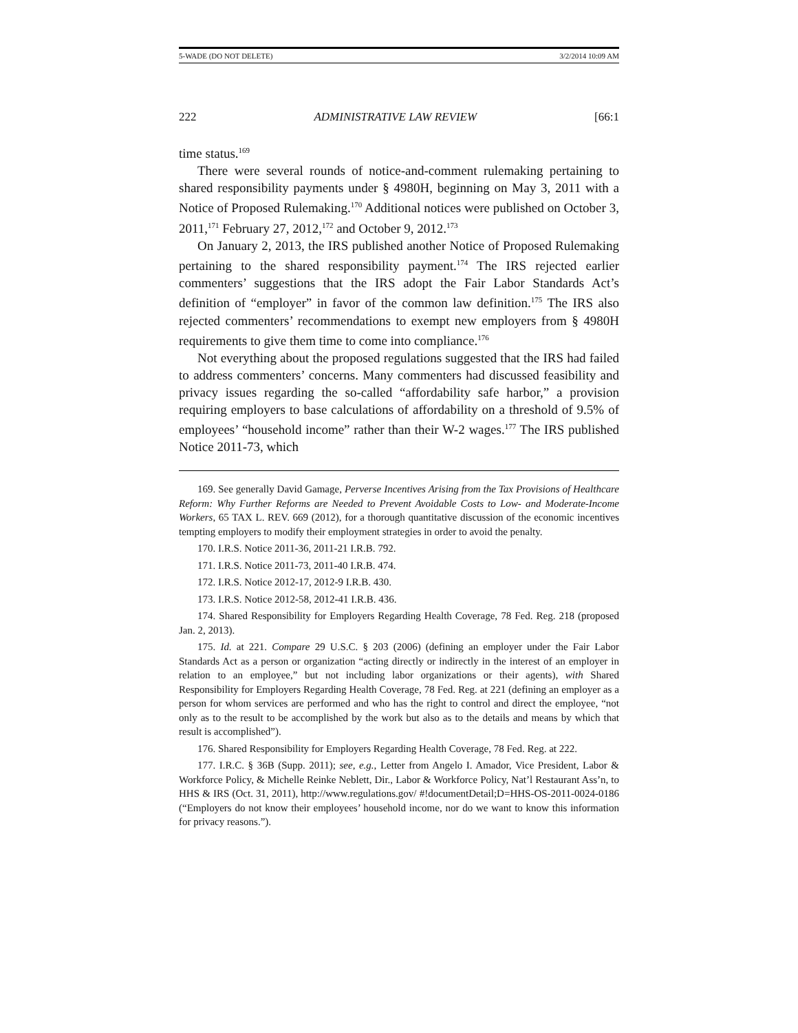5-WADE (DO NOT DELETE) 3/2/2014 10:09 AM
222 ADMINISTRATIVE LAW REVIEW [66:1
time status.<sup>169</sup>
There were several rounds of notice-and-comment rulemaking pertaining to shared responsibility payments under § 4980H, beginning on May 3, 2011 with a Notice of Proposed Rulemaking.<sup>170</sup> Additional notices were published on October 3, 2011,<sup>171</sup> February 27, 2012,<sup>172</sup> and October 9, 2012.<sup>173</sup>
On January 2, 2013, the IRS published another Notice of Proposed Rulemaking pertaining to the shared responsibility payment.<sup>174</sup> The IRS rejected earlier commenters’ suggestions that the IRS adopt the Fair Labor Standards Act’s definition of “employer” in favor of the common law definition.<sup>175</sup> The IRS also rejected commenters’ recommendations to exempt new employers from § 4980H requirements to give them time to come into compliance.<sup>176</sup>
Not everything about the proposed regulations suggested that the IRS had failed to address commenters’ concerns. Many commenters had discussed feasibility and privacy issues regarding the so-called “affordability safe harbor,” a provision requiring employers to base calculations of affordability on a threshold of 9.5% of employees’ “household income” rather than their W-2 wages.<sup>177</sup> The IRS published Notice 2011-73, which
169. See generally David Gamage, Perverse Incentives Arising from the Tax Provisions of Healthcare Reform: Why Further Reforms are Needed to Prevent Avoidable Costs to Low- and Moderate-Income Workers, 65 TAX L. REV. 669 (2012), for a thorough quantitative discussion of the economic incentives tempting employers to modify their employment strategies in order to avoid the penalty.
170. I.R.S. Notice 2011-36, 2011-21 I.R.B. 792.
171. I.R.S. Notice 2011-73, 2011-40 I.R.B. 474.
172. I.R.S. Notice 2012-17, 2012-9 I.R.B. 430.
173. I.R.S. Notice 2012-58, 2012-41 I.R.B. 436.
174. Shared Responsibility for Employers Regarding Health Coverage, 78 Fed. Reg. 218 (proposed Jan. 2, 2013).
175. Id. at 221. Compare 29 U.S.C. § 203 (2006) (defining an employer under the Fair Labor Standards Act as a person or organization “acting directly or indirectly in the interest of an employer in relation to an employee,” but not including labor organizations or their agents), with Shared Responsibility for Employers Regarding Health Coverage, 78 Fed. Reg. at 221 (defining an employer as a person for whom services are performed and who has the right to control and direct the employee, “not only as to the result to be accomplished by the work but also as to the details and means by which that result is accomplished”).
176. Shared Responsibility for Employers Regarding Health Coverage, 78 Fed. Reg. at 222.
177. I.R.C. § 36B (Supp. 2011); see, e.g., Letter from Angelo I. Amador, Vice President, Labor & Workforce Policy, & Michelle Reinke Neblett, Dir., Labor & Workforce Policy, Nat’l Restaurant Ass’n, to HHS & IRS (Oct. 31, 2011), http://www.regulations.gov/ #!documentDetail;D=HHS-OS-2011-0024-0186 (“Employers do not know their employees’ household income, nor do we want to know this information for privacy reasons.”).